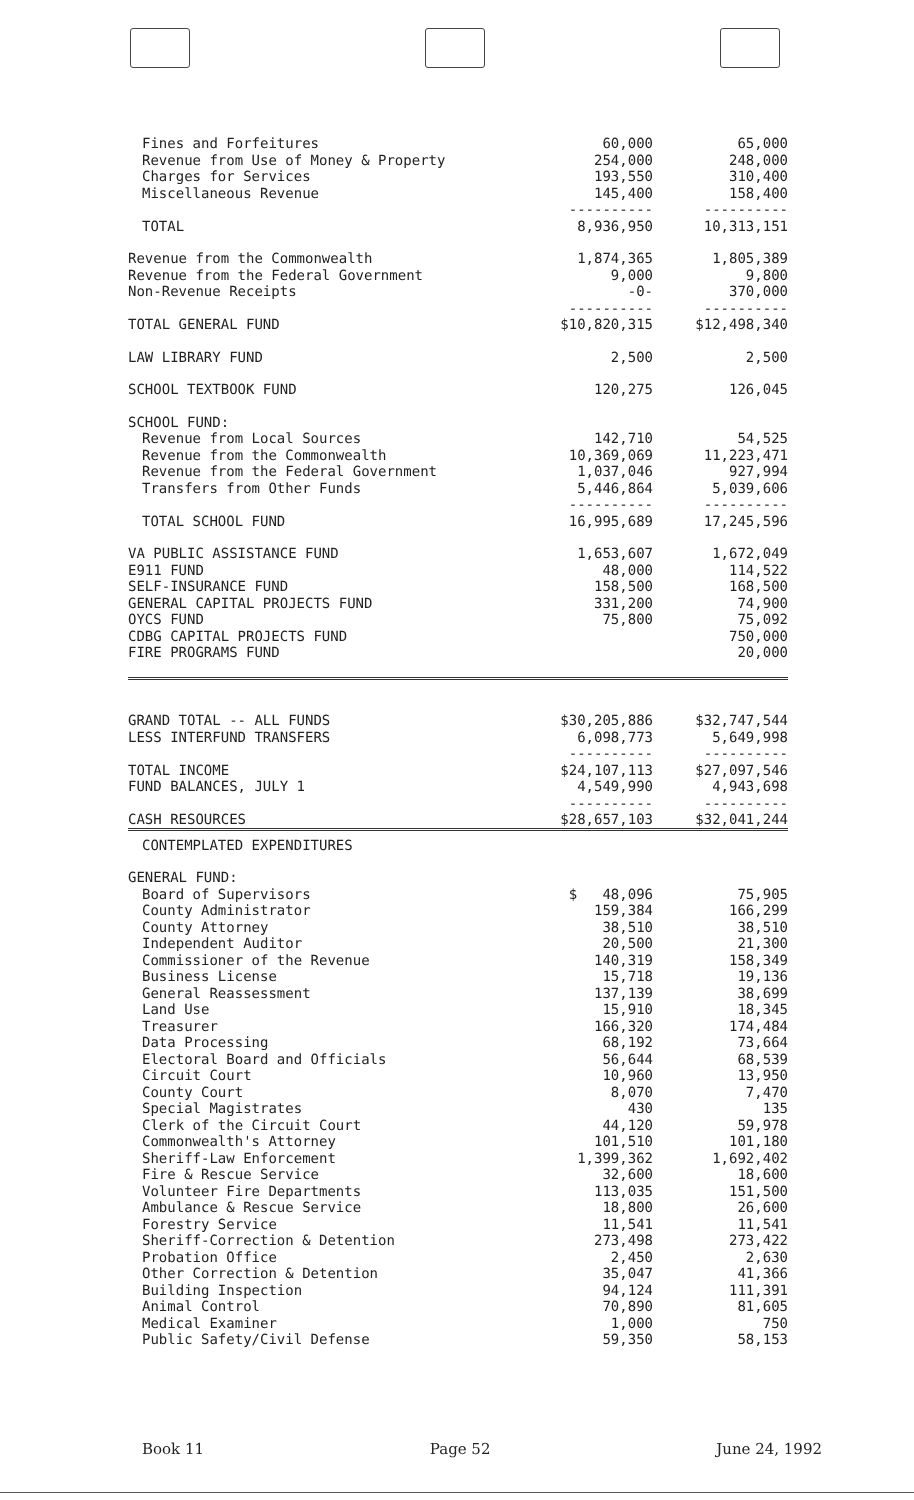| Fines and Forfeitures | 60,000 | 65,000 |
| Revenue from Use of Money & Property | 254,000 | 248,000 |
| Charges for Services | 193,550 | 310,400 |
| Miscellaneous Revenue | 145,400 | 158,400 |
| | ---------- | ---------- |
| TOTAL | 8,936,950 | 10,313,151 |
| Revenue from the Commonwealth | 1,874,365 | 1,805,389 |
| Revenue from the Federal Government | 9,000 | 9,800 |
| Non-Revenue Receipts | -0- | 370,000 |
| | ---------- | ---------- |
| TOTAL GENERAL FUND | $10,820,315 | $12,498,340 |
| LAW LIBRARY FUND | 2,500 | 2,500 |
| SCHOOL TEXTBOOK FUND | 120,275 | 126,045 |
| SCHOOL FUND: | | |
| Revenue from Local Sources | 142,710 | 54,525 |
| Revenue from the Commonwealth | 10,369,069 | 11,223,471 |
| Revenue from the Federal Government | 1,037,046 | 927,994 |
| Transfers from Other Funds | 5,446,864 | 5,039,606 |
| | ---------- | ---------- |
| TOTAL SCHOOL FUND | 16,995,689 | 17,245,596 |
| VA PUBLIC ASSISTANCE FUND | 1,653,607 | 1,672,049 |
| E911 FUND | 48,000 | 114,522 |
| SELF-INSURANCE FUND | 158,500 | 168,500 |
| GENERAL CAPITAL PROJECTS FUND | 331,200 | 74,900 |
| OYCS FUND | 75,800 | 75,092 |
| CDBG CAPITAL PROJECTS FUND | | 750,000 |
| FIRE PROGRAMS FUND | | 20,000 |
| GRAND TOTAL -- ALL FUNDS | $30,205,886 | $32,747,544 |
| LESS INTERFUND TRANSFERS | 6,098,773 | 5,649,998 |
| | ---------- | ---------- |
| TOTAL INCOME | $24,107,113 | $27,097,546 |
| FUND BALANCES, JULY 1 | 4,549,990 | 4,943,698 |
| | ---------- | ---------- |
| CASH RESOURCES | $28,657,103 | $32,041,244 |
| CONTEMPLATED EXPENDITURES | | |
| GENERAL FUND: | | |
| Board of Supervisors | $ 48,096 | 75,905 |
| County Administrator | 159,384 | 166,299 |
| County Attorney | 38,510 | 38,510 |
| Independent Auditor | 20,500 | 21,300 |
| Commissioner of the Revenue | 140,319 | 158,349 |
| Business License | 15,718 | 19,136 |
| General Reassessment | 137,139 | 38,699 |
| Land Use | 15,910 | 18,345 |
| Treasurer | 166,320 | 174,484 |
| Data Processing | 68,192 | 73,664 |
| Electoral Board and Officials | 56,644 | 68,539 |
| Circuit Court | 10,960 | 13,950 |
| County Court | 8,070 | 7,470 |
| Special Magistrates | 430 | 135 |
| Clerk of the Circuit Court | 44,120 | 59,978 |
| Commonwealth's Attorney | 101,510 | 101,180 |
| Sheriff-Law Enforcement | 1,399,362 | 1,692,402 |
| Fire & Rescue Service | 32,600 | 18,600 |
| Volunteer Fire Departments | 113,035 | 151,500 |
| Ambulance & Rescue Service | 18,800 | 26,600 |
| Forestry Service | 11,541 | 11,541 |
| Sheriff-Correction & Detention | 273,498 | 273,422 |
| Probation Office | 2,450 | 2,630 |
| Other Correction & Detention | 35,047 | 41,366 |
| Building Inspection | 94,124 | 111,391 |
| Animal Control | 70,890 | 81,605 |
| Medical Examiner | 1,000 | 750 |
| Public Safety/Civil Defense | 59,350 | 58,153 |
Book 11 Page 52 June 24, 1992